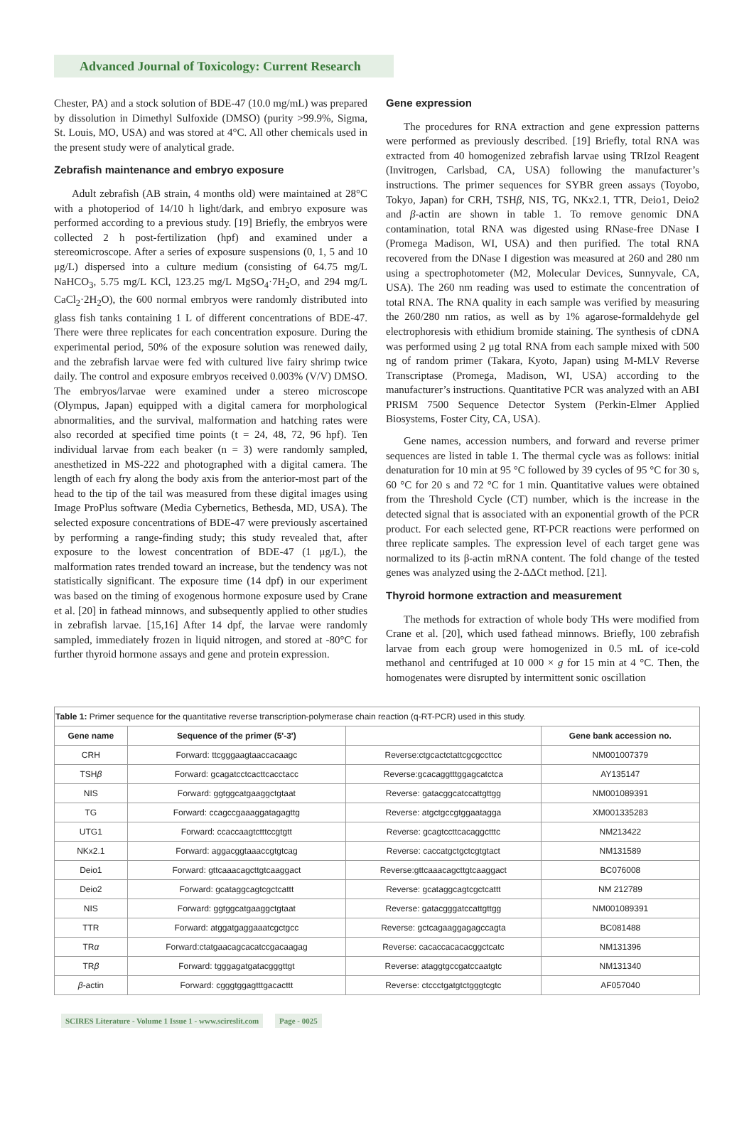Advanced Journal of Toxicology: Current Research
Chester, PA) and a stock solution of BDE-47 (10.0 mg/mL) was prepared by dissolution in Dimethyl Sulfoxide (DMSO) (purity >99.9%, Sigma, St. Louis, MO, USA) and was stored at 4°C. All other chemicals used in the present study were of analytical grade.
Zebrafish maintenance and embryo exposure
Adult zebrafish (AB strain, 4 months old) were maintained at 28°C with a photoperiod of 14/10 h light/dark, and embryo exposure was performed according to a previous study. [19] Briefly, the embryos were collected 2 h post-fertilization (hpf) and examined under a stereomicroscope. After a series of exposure suspensions (0, 1, 5 and 10 μg/L) dispersed into a culture medium (consisting of 64.75 mg/L NaHCO<sub>3</sub>, 5.75 mg/L KCl, 123.25 mg/L MgSO<sub>4</sub>·7H<sub>2</sub>O, and 294 mg/L CaCl<sub>2</sub>·2H<sub>2</sub>O), the 600 normal embryos were randomly distributed into glass fish tanks containing 1 L of different concentrations of BDE-47. There were three replicates for each concentration exposure. During the experimental period, 50% of the exposure solution was renewed daily, and the zebrafish larvae were fed with cultured live fairy shrimp twice daily. The control and exposure embryos received 0.003% (V/V) DMSO. The embryos/larvae were examined under a stereo microscope (Olympus, Japan) equipped with a digital camera for morphological abnormalities, and the survival, malformation and hatching rates were also recorded at specified time points (t = 24, 48, 72, 96 hpf). Ten individual larvae from each beaker (n = 3) were randomly sampled, anesthetized in MS-222 and photographed with a digital camera. The length of each fry along the body axis from the anterior-most part of the head to the tip of the tail was measured from these digital images using Image ProPlus software (Media Cybernetics, Bethesda, MD, USA). The selected exposure concentrations of BDE-47 were previously ascertained by performing a range-finding study; this study revealed that, after exposure to the lowest concentration of BDE-47 (1 μg/L), the malformation rates trended toward an increase, but the tendency was not statistically significant. The exposure time (14 dpf) in our experiment was based on the timing of exogenous hormone exposure used by Crane et al. [20] in fathead minnows, and subsequently applied to other studies in zebrafish larvae. [15,16] After 14 dpf, the larvae were randomly sampled, immediately frozen in liquid nitrogen, and stored at -80°C for further thyroid hormone assays and gene and protein expression.
Gene expression
The procedures for RNA extraction and gene expression patterns were performed as previously described. [19] Briefly, total RNA was extracted from 40 homogenized zebrafish larvae using TRIzol Reagent (Invitrogen, Carlsbad, CA, USA) following the manufacturer’s instructions. The primer sequences for SYBR green assays (Toyobo, Tokyo, Japan) for CRH, TSHβ, NIS, TG, NKx2.1, TTR, Deio1, Deio2 and β-actin are shown in table 1. To remove genomic DNA contamination, total RNA was digested using RNase-free DNase I (Promega Madison, WI, USA) and then purified. The total RNA recovered from the DNase I digestion was measured at 260 and 280 nm using a spectrophotometer (M2, Molecular Devices, Sunnyvale, CA, USA). The 260 nm reading was used to estimate the concentration of total RNA. The RNA quality in each sample was verified by measuring the 260/280 nm ratios, as well as by 1% agarose-formaldehyde gel electrophoresis with ethidium bromide staining. The synthesis of cDNA was performed using 2 μg total RNA from each sample mixed with 500 ng of random primer (Takara, Kyoto, Japan) using M-MLV Reverse Transcriptase (Promega, Madison, WI, USA) according to the manufacturer’s instructions. Quantitative PCR was analyzed with an ABI PRISM 7500 Sequence Detector System (Perkin-Elmer Applied Biosystems, Foster City, CA, USA).
Gene names, accession numbers, and forward and reverse primer sequences are listed in table 1. The thermal cycle was as follows: initial denaturation for 10 min at 95 °C followed by 39 cycles of 95 °C for 30 s, 60 °C for 20 s and 72 °C for 1 min. Quantitative values were obtained from the Threshold Cycle (CT) number, which is the increase in the detected signal that is associated with an exponential growth of the PCR product. For each selected gene, RT-PCR reactions were performed on three replicate samples. The expression level of each target gene was normalized to its β-actin mRNA content. The fold change of the tested genes was analyzed using the 2-ΔΔCt method. [21].
Thyroid hormone extraction and measurement
The methods for extraction of whole body THs were modified from Crane et al. [20], which used fathead minnows. Briefly, 100 zebrafish larvae from each group were homogenized in 0.5 mL of ice-cold methanol and centrifuged at 10 000 × g for 15 min at 4 °C. Then, the homogenates were disrupted by intermittent sonic oscillation
| Table 1: Primer sequence for the quantitative reverse transcription-polymerase chain reaction (q-RT-PCR) used in this study. | | | |
| --- | --- | --- | --- |
| Gene name | Sequence of the primer (5'-3') | | Gene bank accession no. |
| CRH | Forward: ttcgggaagtaaccacaagc | Reverse:ctgcactctattcgcgccttcc | NM001007379 |
| TSH β | Forward: gcagatcctcacttcacctacc | Reverse:gcacaggtttggagcatctca | AY135147 |
| NIS | Forward: ggtggcatgaaggctgtaat | Reverse: gatacggcatccattgttgg | NM001089391 |
| TG | Forward: ccagccgaaaggatagagttg | Reverse: atgctgccgtggaatagga | XM001335283 |
| UTG1 | Forward: ccaccaagtctttccgtgtt | Reverse: gcagtccttcacaggctttc | NM213422 |
| NKx2.1 | Forward: aggacggtaaaccgtgtcag | Reverse: caccatgctgctcgtgtact | NM131589 |
| Deio1 | Forward: gttcaaacagcttgtcaaggact | Reverse:gttcaaacagcttgtcaaggact | BC076008 |
| Deio2 | Forward: gcataggcagtcgctcattt | Reverse: gcataggcagtcgctcattt | NM 212789 |
| NIS | Forward: ggtggcatgaaggctgtaat | Reverse: gatacgggatccattgttgg | NM001089391 |
| TTR | Forward: atggatgaggaaatcgctgcc | Reverse: gctcagaaggagagccagta | BC081488 |
| TR α | Forward:ctatgaacagcacatccgacaagag | Reverse: cacaccacacacggctcatc | NM131396 |
| TR β | Forward: tgggagatgatacgggttgt | Reverse: ataggtgccgatccaatgtc | NM131340 |
| β -actin | Forward: cgggtggagtttgacacttt | Reverse: ctccctgatgtctgggtcgtc | AF057040 |
SCIRES Literature - Volume 1 Issue 1 - www.scireslit.com Page - 0025